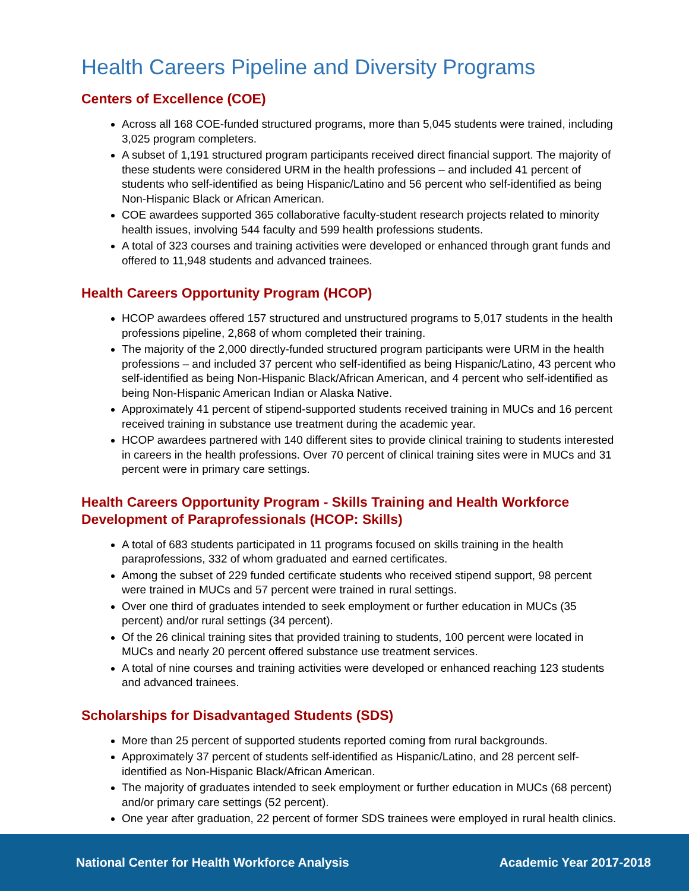Health Careers Pipeline and Diversity Programs
Centers of Excellence (COE)
Across all 168 COE-funded structured programs, more than 5,045 students were trained, including 3,025 program completers.
A subset of 1,191 structured program participants received direct financial support. The majority of these students were considered URM in the health professions – and included 41 percent of students who self-identified as being Hispanic/Latino and 56 percent who self-identified as being Non-Hispanic Black or African American.
COE awardees supported 365 collaborative faculty-student research projects related to minority health issues, involving 544 faculty and 599 health professions students.
A total of 323 courses and training activities were developed or enhanced through grant funds and offered to 11,948 students and advanced trainees.
Health Careers Opportunity Program (HCOP)
HCOP awardees offered 157 structured and unstructured programs to 5,017 students in the health professions pipeline, 2,868 of whom completed their training.
The majority of the 2,000 directly-funded structured program participants were URM in the health professions – and included 37 percent who self-identified as being Hispanic/Latino, 43 percent who self-identified as being Non-Hispanic Black/African American, and 4 percent who self-identified as being Non-Hispanic American Indian or Alaska Native.
Approximately 41 percent of stipend-supported students received training in MUCs and 16 percent received training in substance use treatment during the academic year.
HCOP awardees partnered with 140 different sites to provide clinical training to students interested in careers in the health professions. Over 70 percent of clinical training sites were in MUCs and 31 percent were in primary care settings.
Health Careers Opportunity Program - Skills Training and Health Workforce Development of Paraprofessionals (HCOP: Skills)
A total of 683 students participated in 11 programs focused on skills training in the health paraprofessions, 332 of whom graduated and earned certificates.
Among the subset of 229 funded certificate students who received stipend support, 98 percent were trained in MUCs and 57 percent were trained in rural settings.
Over one third of graduates intended to seek employment or further education in MUCs (35 percent) and/or rural settings (34 percent).
Of the 26 clinical training sites that provided training to students, 100 percent were located in MUCs and nearly 20 percent offered substance use treatment services.
A total of nine courses and training activities were developed or enhanced reaching 123 students and advanced trainees.
Scholarships for Disadvantaged Students (SDS)
More than 25 percent of supported students reported coming from rural backgrounds.
Approximately 37 percent of students self-identified as Hispanic/Latino, and 28 percent self-identified as Non-Hispanic Black/African American.
The majority of graduates intended to seek employment or further education in MUCs (68 percent) and/or primary care settings (52 percent).
One year after graduation, 22 percent of former SDS trainees were employed in rural health clinics.
National Center for Health Workforce Analysis Academic Year 2017-2018